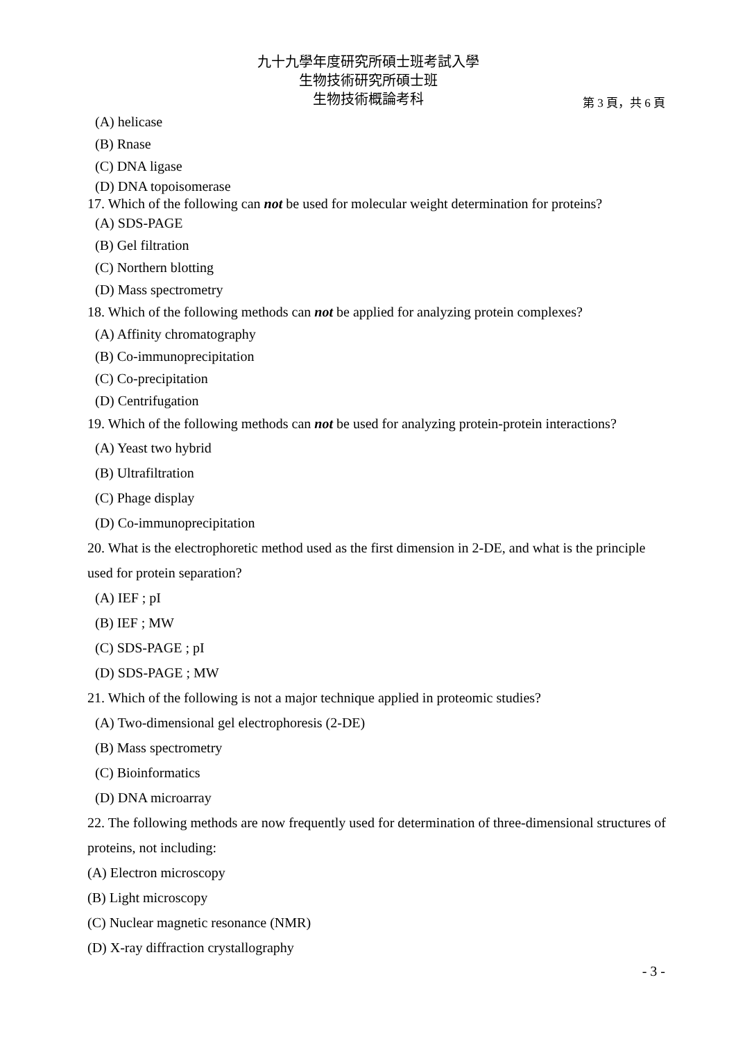九十九學年度研究所碩士班考試入學
生物技術研究所碩士班
生物技術概論考科
第 3 頁，共 6 頁
(A) helicase
(B) Rnase
(C) DNA ligase
(D) DNA topoisomerase
17. Which of the following can not be used for molecular weight determination for proteins?
(A) SDS-PAGE
(B) Gel filtration
(C) Northern blotting
(D) Mass spectrometry
18. Which of the following methods can not be applied for analyzing protein complexes?
(A) Affinity chromatography
(B) Co-immunoprecipitation
(C) Co-precipitation
(D) Centrifugation
19. Which of the following methods can not be used for analyzing protein-protein interactions?
(A) Yeast two hybrid
(B) Ultrafiltration
(C) Phage display
(D) Co-immunoprecipitation
20. What is the electrophoretic method used as the first dimension in 2-DE, and what is the principle used for protein separation?
(A) IEF ; pI
(B) IEF ; MW
(C) SDS-PAGE ; pI
(D) SDS-PAGE ; MW
21. Which of the following is not a major technique applied in proteomic studies?
(A) Two-dimensional gel electrophoresis (2-DE)
(B) Mass spectrometry
(C) Bioinformatics
(D) DNA microarray
22. The following methods are now frequently used for determination of three-dimensional structures of proteins, not including:
(A) Electron microscopy
(B) Light microscopy
(C) Nuclear magnetic resonance (NMR)
(D) X-ray diffraction crystallography
- 3 -